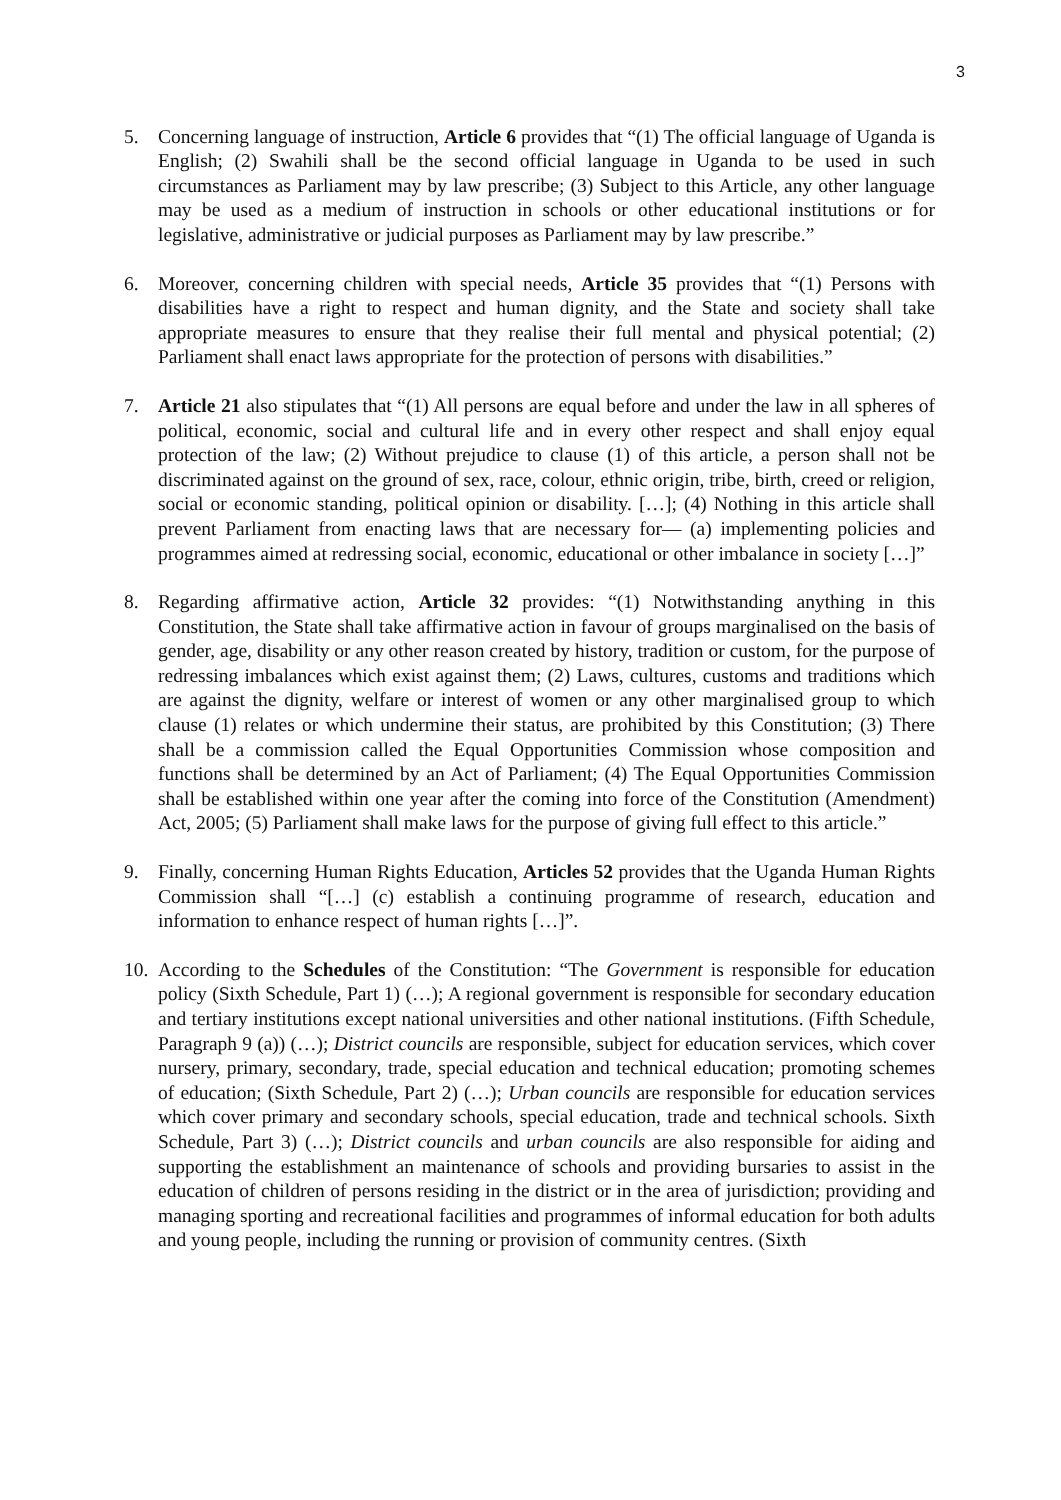3
5. Concerning language of instruction, Article 6 provides that “(1) The official language of Uganda is English; (2) Swahili shall be the second official language in Uganda to be used in such circumstances as Parliament may by law prescribe; (3) Subject to this Article, any other language may be used as a medium of instruction in schools or other educational institutions or for legislative, administrative or judicial purposes as Parliament may by law prescribe.”
6. Moreover, concerning children with special needs, Article 35 provides that “(1) Persons with disabilities have a right to respect and human dignity, and the State and society shall take appropriate measures to ensure that they realise their full mental and physical potential; (2) Parliament shall enact laws appropriate for the protection of persons with disabilities.”
7. Article 21 also stipulates that “(1) All persons are equal before and under the law in all spheres of political, economic, social and cultural life and in every other respect and shall enjoy equal protection of the law; (2) Without prejudice to clause (1) of this article, a person shall not be discriminated against on the ground of sex, race, colour, ethnic origin, tribe, birth, creed or religion, social or economic standing, political opinion or disability. […]; (4) Nothing in this article shall prevent Parliament from enacting laws that are necessary for— (a) implementing policies and programmes aimed at redressing social, economic, educational or other imbalance in society […]”
8. Regarding affirmative action, Article 32 provides: “(1) Notwithstanding anything in this Constitution, the State shall take affirmative action in favour of groups marginalised on the basis of gender, age, disability or any other reason created by history, tradition or custom, for the purpose of redressing imbalances which exist against them; (2) Laws, cultures, customs and traditions which are against the dignity, welfare or interest of women or any other marginalised group to which clause (1) relates or which undermine their status, are prohibited by this Constitution; (3) There shall be a commission called the Equal Opportunities Commission whose composition and functions shall be determined by an Act of Parliament; (4) The Equal Opportunities Commission shall be established within one year after the coming into force of the Constitution (Amendment) Act, 2005; (5) Parliament shall make laws for the purpose of giving full effect to this article.”
9. Finally, concerning Human Rights Education, Articles 52 provides that the Uganda Human Rights Commission shall “[…] (c) establish a continuing programme of research, education and information to enhance respect of human rights […]”.
10.
According to the Schedules of the Constitution: “The Government is responsible for education policy (Sixth Schedule, Part 1) (…); A regional government is responsible for secondary education and tertiary institutions except national universities and other national institutions. (Fifth Schedule, Paragraph 9 (a)) (…); District councils are responsible, subject for education services, which cover nursery, primary, secondary, trade, special education and technical education; promoting schemes of education; (Sixth Schedule, Part 2) (…); Urban councils are responsible for education services which cover primary and secondary schools, special education, trade and technical schools. Sixth Schedule, Part 3) (…); District councils and urban councils are also responsible for aiding and supporting the establishment an maintenance of schools and providing bursaries to assist in the education of children of persons residing in the district or in the area of jurisdiction; providing and managing sporting and recreational facilities and programmes of informal education for both adults and young people, including the running or provision of community centres. (Sixth